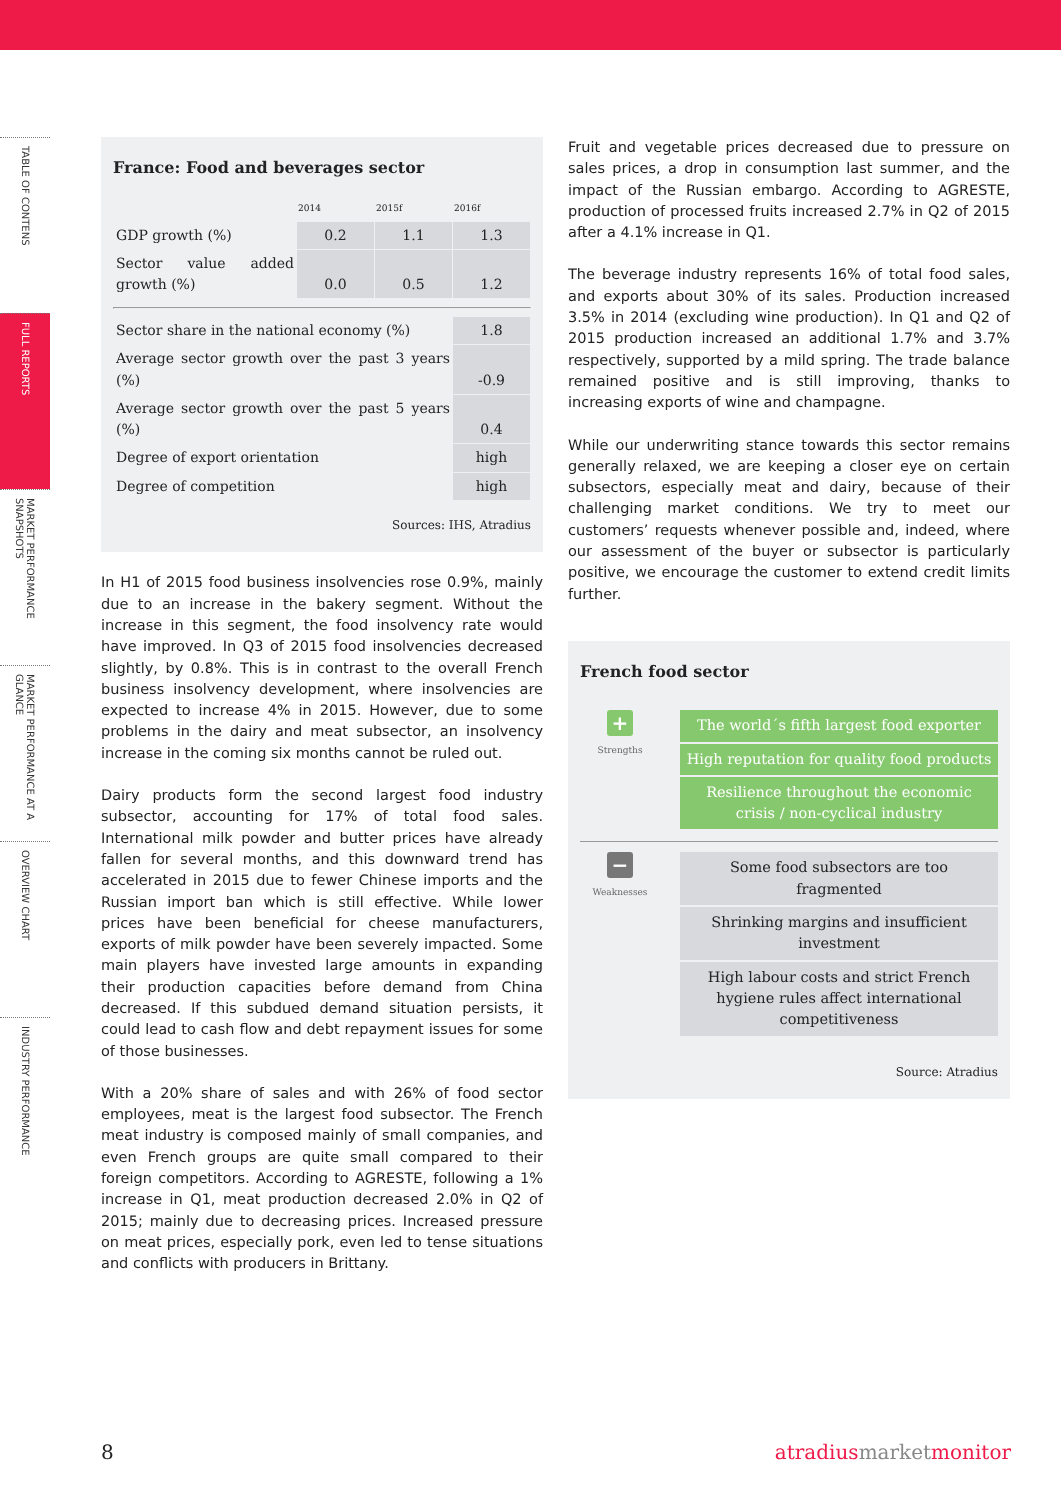TABLE OF CONTENS
FULL REPORTS
MARKET PERFORMANCE SNAPSHOTS
MARKET PERFORMANCE AT A GLANCE
OVERVIEW CHART
INDUSTRY PERFORMANCE
France: Food and beverages sector
| | 2014 | 2015f | 2016f |
| GDP growth (%) | 0.2 | 1.1 | 1.3 |
| Sector value added growth (%) | 0.0 | 0.5 | 1.2 |
| Sector share in the national economy (%) | 1.8 |
| Average sector growth over the past 3 years (%) | -0.9 |
| Average sector growth over the past 5 years (%) | 0.4 |
| Degree of export orientation | high |
| Degree of competition | high |
Sources: IHS, Atradius
In H1 of 2015 food business insolvencies rose 0.9%, mainly due to an increase in the bakery segment. Without the increase in this segment, the food insolvency rate would have improved. In Q3 of 2015 food insolvencies decreased slightly, by 0.8%. This is in contrast to the overall French business insolvency development, where insolvencies are expected to increase 4% in 2015. However, due to some problems in the dairy and meat subsector, an insolvency increase in the coming six months cannot be ruled out.
Dairy products form the second largest food industry subsector, accounting for 17% of total food sales. International milk powder and butter prices have already fallen for several months, and this downward trend has accelerated in 2015 due to fewer Chinese imports and the Russian import ban which is still effective. While lower prices have been beneficial for cheese manufacturers, exports of milk powder have been severely impacted. Some main players have invested large amounts in expanding their production capacities before demand from China decreased. If this subdued demand situation persists, it could lead to cash flow and debt repayment issues for some of those businesses.
With a 20% share of sales and with 26% of food sector employees, meat is the largest food subsector. The French meat industry is composed mainly of small companies, and even French groups are quite small compared to their foreign competitors. According to AGRESTE, following a 1% increase in Q1, meat production decreased 2.0% in Q2 of 2015; mainly due to decreasing prices. Increased pressure on meat prices, especially pork, even led to tense situations and conflicts with producers in Brittany.
Fruit and vegetable prices decreased due to pressure on sales prices, a drop in consumption last summer, and the impact of the Russian embargo. According to AGRESTE, production of processed fruits increased 2.7% in Q2 of 2015 after a 4.1% increase in Q1.
The beverage industry represents 16% of total food sales, and exports about 30% of its sales. Production increased 3.5% in 2014 (excluding wine production). In Q1 and Q2 of 2015 production increased an additional 1.7% and 3.7% respectively, supported by a mild spring. The trade balance remained positive and is still improving, thanks to increasing exports of wine and champagne.
While our underwriting stance towards this sector remains generally relaxed, we are keeping a closer eye on certain subsectors, especially meat and dairy, because of their challenging market conditions. We try to meet our customers’ requests whenever possible and, indeed, where our assessment of the buyer or subsector is particularly positive, we encourage the customer to extend credit limits further.
French food sector
+
Strengths
The world´s fifth largest food exporter
High reputation for quality food products
Resilience throughout the economic crisis / non-cyclical industry
−
Weaknesses
Some food subsectors are too fragmented
Shrinking margins and insufficient investment
High labour costs and strict French hygiene rules affect international competitiveness
Source: Atradius
8 atradius market monitor